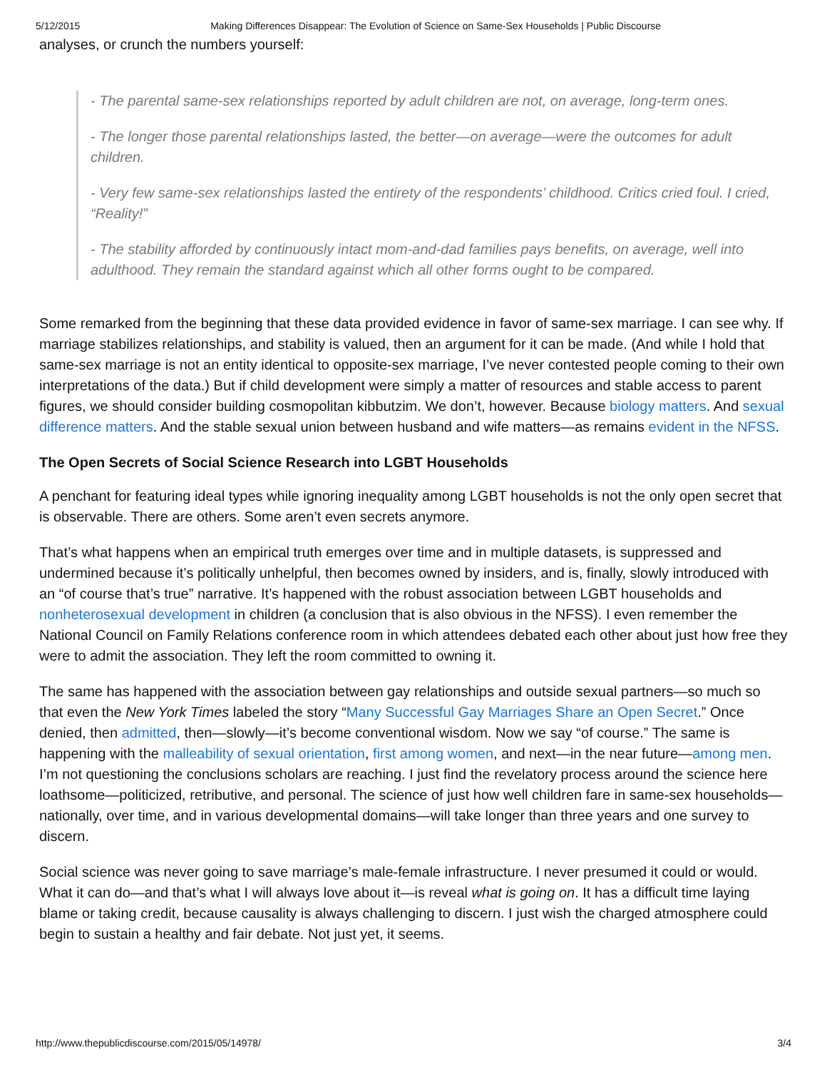5/12/2015 Making Differences Disappear: The Evolution of Science on Same-Sex Households | Public Discourse
analyses, or crunch the numbers yourself:
- The parental same-sex relationships reported by adult children are not, on average, long-term ones.
- The longer those parental relationships lasted, the better—on average—were the outcomes for adult children.
- Very few same-sex relationships lasted the entirety of the respondents’ childhood. Critics cried foul. I cried, “Reality!”
- The stability afforded by continuously intact mom-and-dad families pays benefits, on average, well into adulthood. They remain the standard against which all other forms ought to be compared.
Some remarked from the beginning that these data provided evidence in favor of same-sex marriage. I can see why. If marriage stabilizes relationships, and stability is valued, then an argument for it can be made. (And while I hold that same-sex marriage is not an entity identical to opposite-sex marriage, I’ve never contested people coming to their own interpretations of the data.) But if child development were simply a matter of resources and stable access to parent figures, we should consider building cosmopolitan kibbutzim. We don’t, however. Because biology matters. And sexual difference matters. And the stable sexual union between husband and wife matters—as remains evident in the NFSS.
The Open Secrets of Social Science Research into LGBT Households
A penchant for featuring ideal types while ignoring inequality among LGBT households is not the only open secret that is observable. There are others. Some aren’t even secrets anymore.
That’s what happens when an empirical truth emerges over time and in multiple datasets, is suppressed and undermined because it’s politically unhelpful, then becomes owned by insiders, and is, finally, slowly introduced with an “of course that’s true” narrative. It’s happened with the robust association between LGBT households and nonheterosexual development in children (a conclusion that is also obvious in the NFSS). I even remember the National Council on Family Relations conference room in which attendees debated each other about just how free they were to admit the association. They left the room committed to owning it.
The same has happened with the association between gay relationships and outside sexual partners—so much so that even the New York Times labeled the story “Many Successful Gay Marriages Share an Open Secret.” Once denied, then admitted, then—slowly—it’s become conventional wisdom. Now we say “of course.” The same is happening with the malleability of sexual orientation, first among women, and next—in the near future—among men. I’m not questioning the conclusions scholars are reaching. I just find the revelatory process around the science here loathsome—politicized, retributive, and personal. The science of just how well children fare in same-sex households—nationally, over time, and in various developmental domains—will take longer than three years and one survey to discern.
Social science was never going to save marriage’s male-female infrastructure. I never presumed it could or would. What it can do—and that’s what I will always love about it—is reveal what is going on. It has a difficult time laying blame or taking credit, because causality is always challenging to discern. I just wish the charged atmosphere could begin to sustain a healthy and fair debate. Not just yet, it seems.
http://www.thepublicdiscourse.com/2015/05/14978/ 3/4